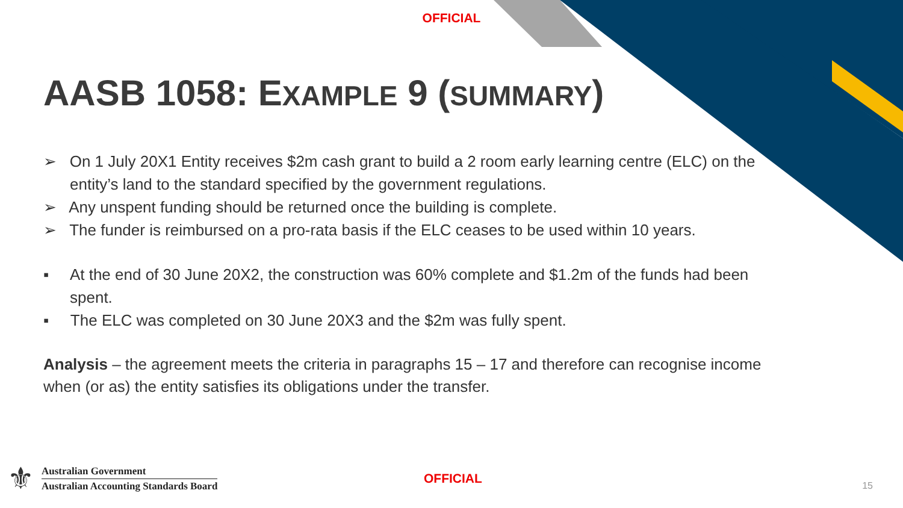OFFICIAL
AASB 1058: EXAMPLE 9 (SUMMARY)
➢ On 1 July 20X1 Entity receives $2m cash grant to build a 2 room early learning centre (ELC) on the entity’s land to the standard specified by the government regulations.
➢ Any unspent funding should be returned once the building is complete.
➢ The funder is reimbursed on a pro-rata basis if the ELC ceases to be used within 10 years.
▪ At the end of 30 June 20X2, the construction was 60% complete and $1.2m of the funds had been spent.
▪ The ELC was completed on 30 June 20X3 and the $2m was fully spent.
Analysis – the agreement meets the criteria in paragraphs 15 – 17 and therefore can recognise income when (or as) the entity satisfies its obligations under the transfer.
⚜
Australian Government
Australian Accounting Standards Board
OFFICIAL
15